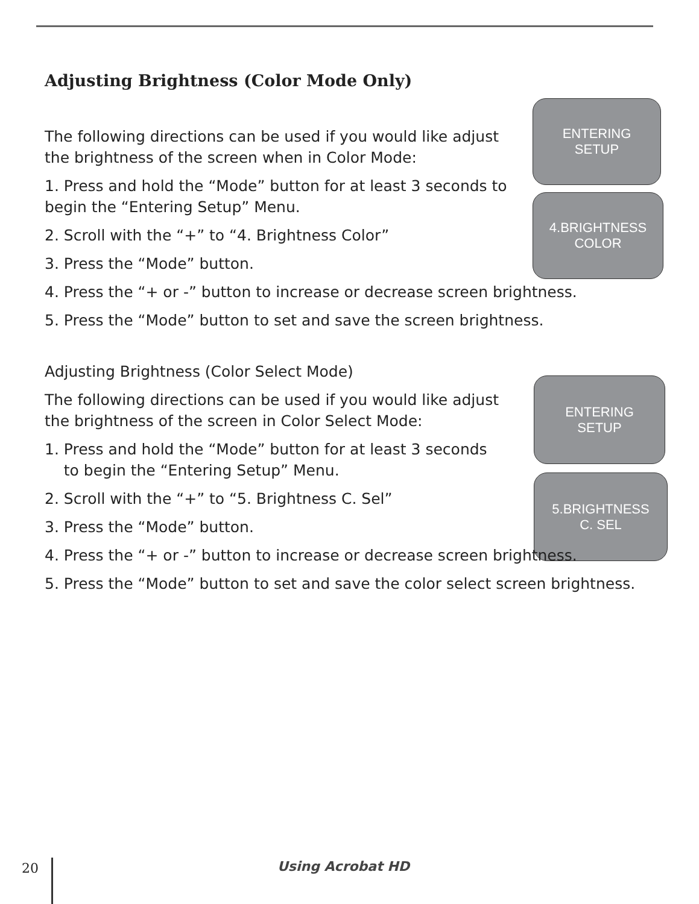ENTERING
SETUP
4.BRIGHTNESS
COLOR
ENTERING
SETUP
5.BRIGHTNESS
C. SEL
Adjusting Brightness (Color Mode Only)
The following directions can be used if you would like adjust the brightness of the screen when in Color Mode:
1. Press and hold the “Mode” button for at least 3 seconds to begin the “Entering Setup” Menu.
2. Scroll with the “+” to “4. Brightness Color”
3. Press the “Mode” button.
4. Press the “+ or -” button to increase or decrease screen brightness.
5. Press the “Mode” button to set and save the screen brightness.
Adjusting Brightness (Color Select Mode)
The following directions can be used if you would like adjust the brightness of the screen in Color Select Mode:
1. Press and hold the “Mode” button for at least 3 seconds
to begin the “Entering Setup” Menu.
2. Scroll with the “+” to “5. Brightness C. Sel”
3. Press the “Mode” button.
4. Press the “+ or -” button to increase or decrease screen brightness.
5. Press the “Mode” button to set and save the color select screen brightness.
20 Using Acrobat HD